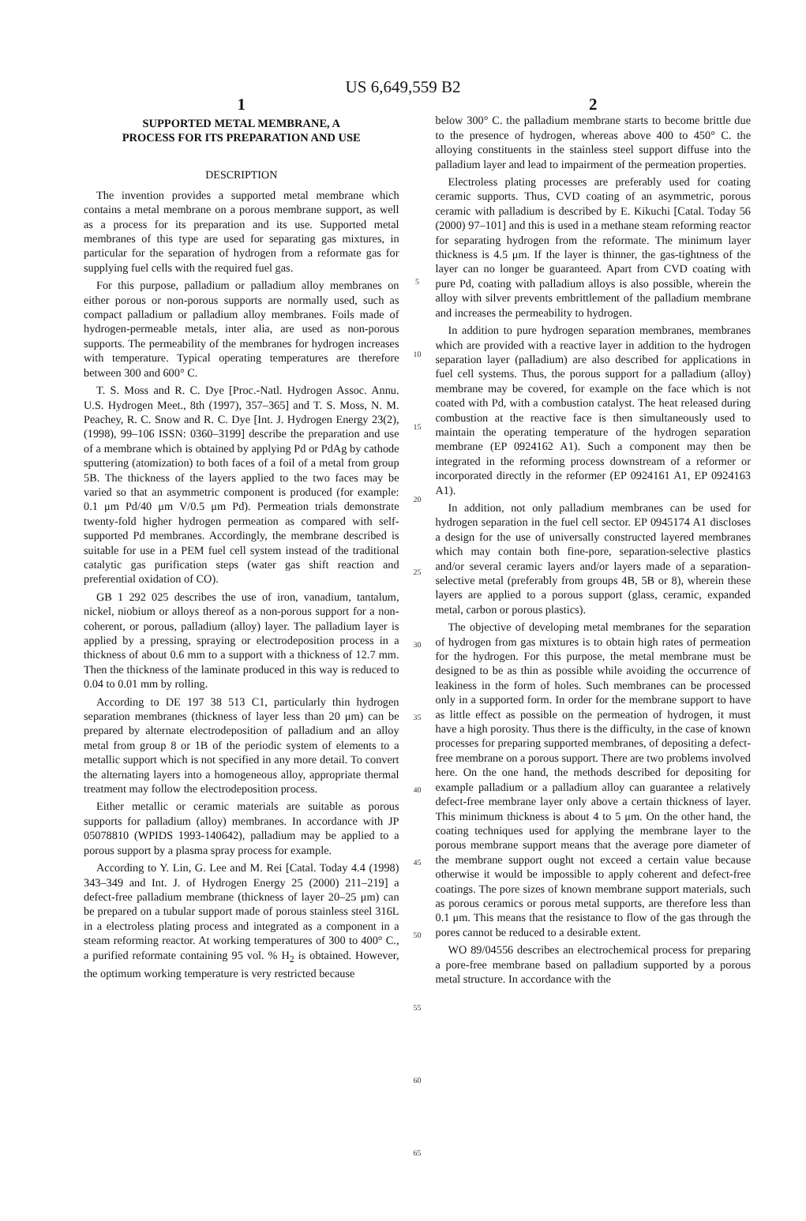US 6,649,559 B2
1
SUPPORTED METAL MEMBRANE, A
PROCESS FOR ITS PREPARATION AND USE
DESCRIPTION
The invention provides a supported metal membrane which contains a metal membrane on a porous membrane support, as well as a process for its preparation and its use. Supported metal membranes of this type are used for separating gas mixtures, in particular for the separation of hydrogen from a reformate gas for supplying fuel cells with the required fuel gas.
For this purpose, palladium or palladium alloy membranes on either porous or non-porous supports are normally used, such as compact palladium or palladium alloy membranes. Foils made of hydrogen-permeable metals, inter alia, are used as non-porous supports. The permeability of the membranes for hydrogen increases with temperature. Typical operating temperatures are therefore between 300 and 600° C.
T. S. Moss and R. C. Dye [Proc.-Natl. Hydrogen Assoc. Annu. U.S. Hydrogen Meet., 8th (1997), 357–365] and T. S. Moss, N. M. Peachey, R. C. Snow and R. C. Dye [Int. J. Hydrogen Energy 23(2), (1998), 99–106 ISSN: 0360–3199] describe the preparation and use of a membrane which is obtained by applying Pd or PdAg by cathode sputtering (atomization) to both faces of a foil of a metal from group 5B. The thickness of the layers applied to the two faces may be varied so that an asymmetric component is produced (for example: 0.1 μm Pd/40 μm V/0.5 μm Pd). Permeation trials demonstrate twenty-fold higher hydrogen permeation as compared with self-supported Pd membranes. Accordingly, the membrane described is suitable for use in a PEM fuel cell system instead of the traditional catalytic gas purification steps (water gas shift reaction and preferential oxidation of CO).
GB 1 292 025 describes the use of iron, vanadium, tantalum, nickel, niobium or alloys thereof as a non-porous support for a non-coherent, or porous, palladium (alloy) layer. The palladium layer is applied by a pressing, spraying or electrodeposition process in a thickness of about 0.6 mm to a support with a thickness of 12.7 mm. Then the thickness of the laminate produced in this way is reduced to 0.04 to 0.01 mm by rolling.
According to DE 197 38 513 C1, particularly thin hydrogen separation membranes (thickness of layer less than 20 μm) can be prepared by alternate electrodeposition of palladium and an alloy metal from group 8 or 1B of the periodic system of elements to a metallic support which is not specified in any more detail. To convert the alternating layers into a homogeneous alloy, appropriate thermal treatment may follow the electrodeposition process.
Either metallic or ceramic materials are suitable as porous supports for palladium (alloy) membranes. In accordance with JP 05078810 (WPIDS 1993-140642), palladium may be applied to a porous support by a plasma spray process for example.
According to Y. Lin, G. Lee and M. Rei [Catal. Today 4.4 (1998) 343–349 and Int. J. of Hydrogen Energy 25 (2000) 211–219] a defect-free palladium membrane (thickness of layer 20–25 μm) can be prepared on a tubular support made of porous stainless steel 316L in a electroless plating process and integrated as a component in a steam reforming reactor. At working temperatures of 300 to 400° C., a purified reformate containing 95 vol. % H<sub>2</sub> is obtained. However, the optimum working temperature is very restricted because
5
10
15
20
25
30
35
40
45
50
55
60
65
2
below 300° C. the palladium membrane starts to become brittle due to the presence of hydrogen, whereas above 400 to 450° C. the alloying constituents in the stainless steel support diffuse into the palladium layer and lead to impairment of the permeation properties.
Electroless plating processes are preferably used for coating ceramic supports. Thus, CVD coating of an asymmetric, porous ceramic with palladium is described by E. Kikuchi [Catal. Today 56 (2000) 97–101] and this is used in a methane steam reforming reactor for separating hydrogen from the reformate. The minimum layer thickness is 4.5 μm. If the layer is thinner, the gas-tightness of the layer can no longer be guaranteed. Apart from CVD coating with pure Pd, coating with palladium alloys is also possible, wherein the alloy with silver prevents embrittlement of the palladium membrane and increases the permeability to hydrogen.
In addition to pure hydrogen separation membranes, membranes which are provided with a reactive layer in addition to the hydrogen separation layer (palladium) are also described for applications in fuel cell systems. Thus, the porous support for a palladium (alloy) membrane may be covered, for example on the face which is not coated with Pd, with a combustion catalyst. The heat released during combustion at the reactive face is then simultaneously used to maintain the operating temperature of the hydrogen separation membrane (EP 0924162 A1). Such a component may then be integrated in the reforming process downstream of a reformer or incorporated directly in the reformer (EP 0924161 A1, EP 0924163 A1).
In addition, not only palladium membranes can be used for hydrogen separation in the fuel cell sector. EP 0945174 A1 discloses a design for the use of universally constructed layered membranes which may contain both fine-pore, separation-selective plastics and/or several ceramic layers and/or layers made of a separation-selective metal (preferably from groups 4B, 5B or 8), wherein these layers are applied to a porous support (glass, ceramic, expanded metal, carbon or porous plastics).
The objective of developing metal membranes for the separation of hydrogen from gas mixtures is to obtain high rates of permeation for the hydrogen. For this purpose, the metal membrane must be designed to be as thin as possible while avoiding the occurrence of leakiness in the form of holes. Such membranes can be processed only in a supported form. In order for the membrane support to have as little effect as possible on the permeation of hydrogen, it must have a high porosity. Thus there is the difficulty, in the case of known processes for preparing supported membranes, of depositing a defect-free membrane on a porous support. There are two problems involved here. On the one hand, the methods described for depositing for example palladium or a palladium alloy can guarantee a relatively defect-free membrane layer only above a certain thickness of layer. This minimum thickness is about 4 to 5 μm. On the other hand, the coating techniques used for applying the membrane layer to the porous membrane support means that the average pore diameter of the membrane support ought not exceed a certain value because otherwise it would be impossible to apply coherent and defect-free coatings. The pore sizes of known membrane support materials, such as porous ceramics or porous metal supports, are therefore less than 0.1 μm. This means that the resistance to flow of the gas through the pores cannot be reduced to a desirable extent.
WO 89/04556 describes an electrochemical process for preparing a pore-free membrane based on palladium supported by a porous metal structure. In accordance with the